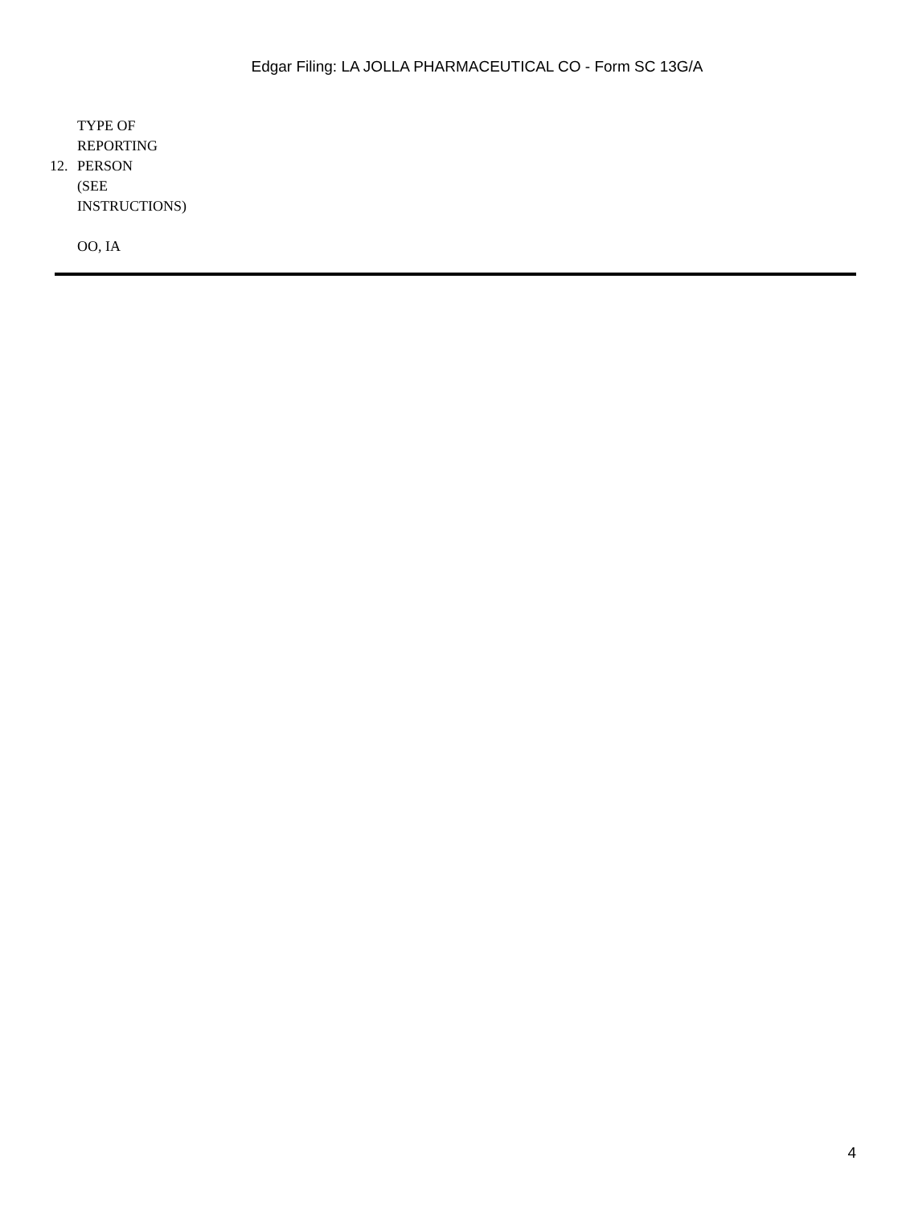Edgar Filing: LA JOLLA PHARMACEUTICAL CO - Form SC 13G/A
| 12. | TYPE OF REPORTING PERSON (SEE INSTRUCTIONS) |
| | OO, IA |
4